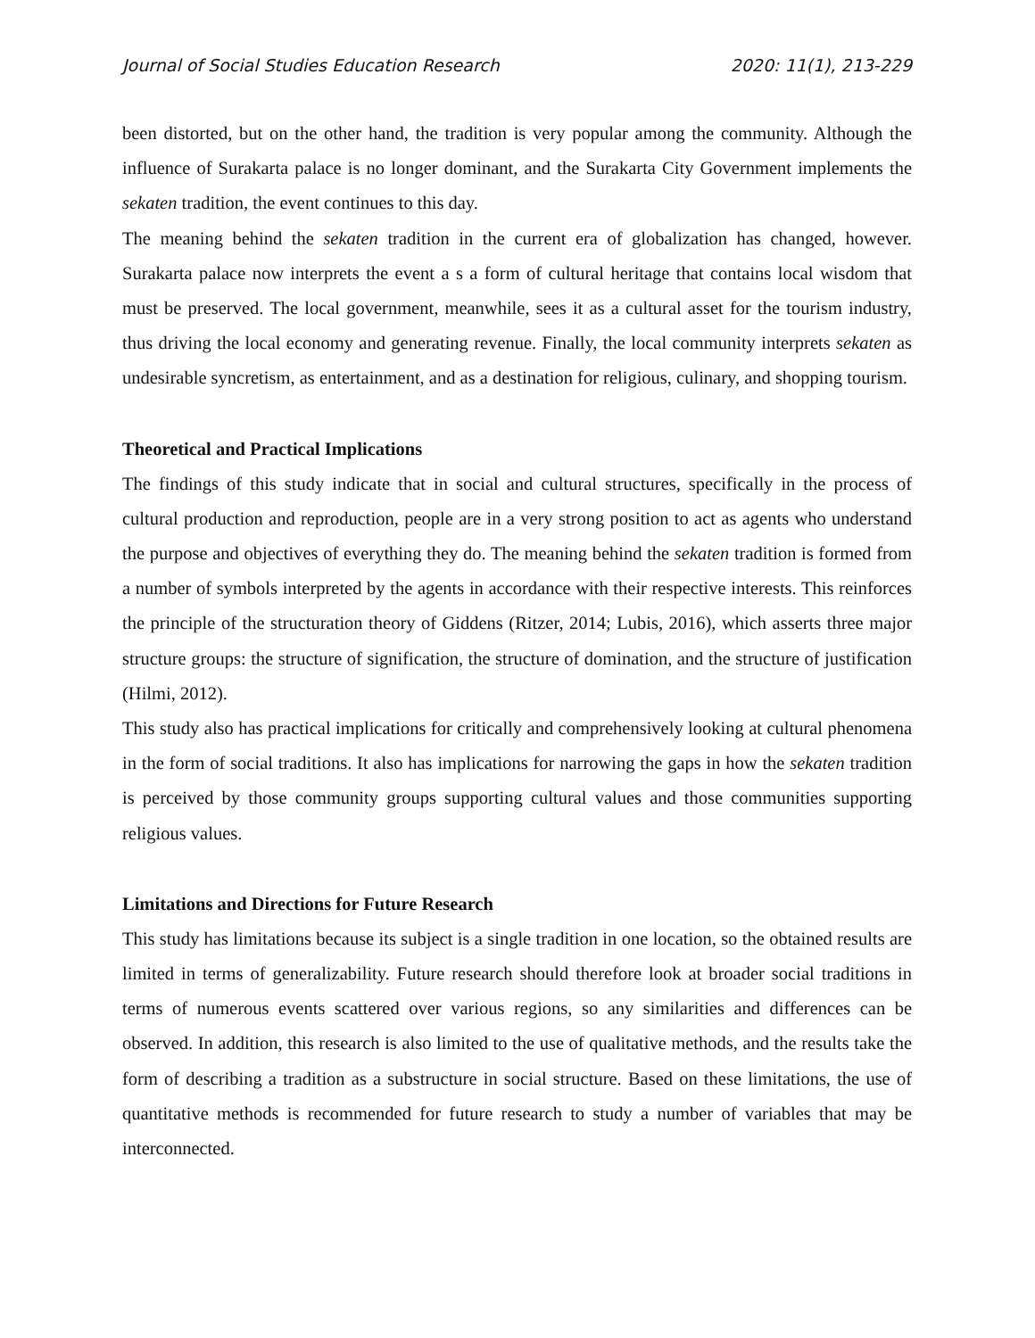Journal of Social Studies Education Research 2020: 11(1), 213-229
been distorted, but on the other hand, the tradition is very popular among the community. Although the influence of Surakarta palace is no longer dominant, and the Surakarta City Government implements the sekaten tradition, the event continues to this day.
The meaning behind the sekaten tradition in the current era of globalization has changed, however. Surakarta palace now interprets the event a s a form of cultural heritage that contains local wisdom that must be preserved. The local government, meanwhile, sees it as a cultural asset for the tourism industry, thus driving the local economy and generating revenue. Finally, the local community interprets sekaten as undesirable syncretism, as entertainment, and as a destination for religious, culinary, and shopping tourism.
Theoretical and Practical Implications
The findings of this study indicate that in social and cultural structures, specifically in the process of cultural production and reproduction, people are in a very strong position to act as agents who understand the purpose and objectives of everything they do. The meaning behind the sekaten tradition is formed from a number of symbols interpreted by the agents in accordance with their respective interests. This reinforces the principle of the structuration theory of Giddens (Ritzer, 2014; Lubis, 2016), which asserts three major structure groups: the structure of signification, the structure of domination, and the structure of justification (Hilmi, 2012).
This study also has practical implications for critically and comprehensively looking at cultural phenomena in the form of social traditions. It also has implications for narrowing the gaps in how the sekaten tradition is perceived by those community groups supporting cultural values and those communities supporting religious values.
Limitations and Directions for Future Research
This study has limitations because its subject is a single tradition in one location, so the obtained results are limited in terms of generalizability. Future research should therefore look at broader social traditions in terms of numerous events scattered over various regions, so any similarities and differences can be observed. In addition, this research is also limited to the use of qualitative methods, and the results take the form of describing a tradition as a substructure in social structure. Based on these limitations, the use of quantitative methods is recommended for future research to study a number of variables that may be interconnected.